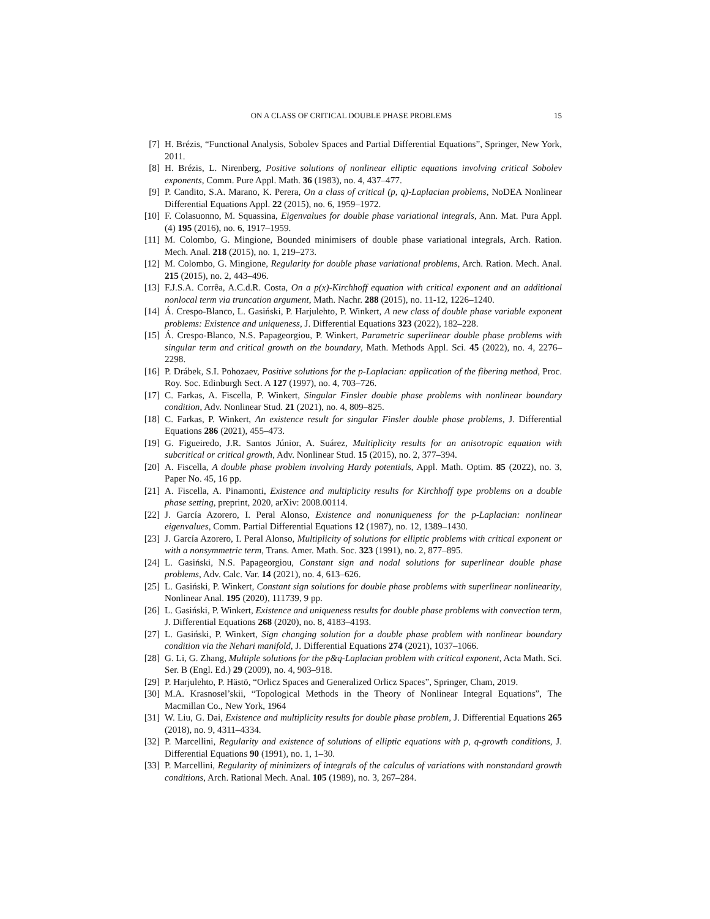ON A CLASS OF CRITICAL DOUBLE PHASE PROBLEMS 15
[7] H. Brézis, “Functional Analysis, Sobolev Spaces and Partial Differential Equations”, Springer, New York, 2011.
[8] H. Brézis, L. Nirenberg, Positive solutions of nonlinear elliptic equations involving critical Sobolev exponents, Comm. Pure Appl. Math. 36 (1983), no. 4, 437–477.
[9] P. Candito, S.A. Marano, K. Perera, On a class of critical (p, q)-Laplacian problems, NoDEA Nonlinear Differential Equations Appl. 22 (2015), no. 6, 1959–1972.
[10] F. Colasuonno, M. Squassina, Eigenvalues for double phase variational integrals, Ann. Mat. Pura Appl. (4) 195 (2016), no. 6, 1917–1959.
[11] M. Colombo, G. Mingione, Bounded minimisers of double phase variational integrals, Arch. Ration. Mech. Anal. 218 (2015), no. 1, 219–273.
[12] M. Colombo, G. Mingione, Regularity for double phase variational problems, Arch. Ration. Mech. Anal. 215 (2015), no. 2, 443–496.
[13] F.J.S.A. Corrêa, A.C.d.R. Costa, On a p(x)-Kirchhoff equation with critical exponent and an additional nonlocal term via truncation argument, Math. Nachr. 288 (2015), no. 11-12, 1226–1240.
[14] Á. Crespo-Blanco, L. Gasiński, P. Harjulehto, P. Winkert, A new class of double phase variable exponent problems: Existence and uniqueness, J. Differential Equations 323 (2022), 182–228.
[15] Á. Crespo-Blanco, N.S. Papageorgiou, P. Winkert, Parametric superlinear double phase problems with singular term and critical growth on the boundary, Math. Methods Appl. Sci. 45 (2022), no. 4, 2276–2298.
[16] P. Drábek, S.I. Pohozaev, Positive solutions for the p-Laplacian: application of the fibering method, Proc. Roy. Soc. Edinburgh Sect. A 127 (1997), no. 4, 703–726.
[17] C. Farkas, A. Fiscella, P. Winkert, Singular Finsler double phase problems with nonlinear boundary condition, Adv. Nonlinear Stud. 21 (2021), no. 4, 809–825.
[18] C. Farkas, P. Winkert, An existence result for singular Finsler double phase problems, J. Differential Equations 286 (2021), 455–473.
[19] G. Figueiredo, J.R. Santos Júnior, A. Suárez, Multiplicity results for an anisotropic equation with subcritical or critical growth, Adv. Nonlinear Stud. 15 (2015), no. 2, 377–394.
[20] A. Fiscella, A double phase problem involving Hardy potentials, Appl. Math. Optim. 85 (2022), no. 3, Paper No. 45, 16 pp.
[21] A. Fiscella, A. Pinamonti, Existence and multiplicity results for Kirchhoff type problems on a double phase setting, preprint, 2020, arXiv: 2008.00114.
[22] J. García Azorero, I. Peral Alonso, Existence and nonuniqueness for the p-Laplacian: nonlinear eigenvalues, Comm. Partial Differential Equations 12 (1987), no. 12, 1389–1430.
[23] J. García Azorero, I. Peral Alonso, Multiplicity of solutions for elliptic problems with critical exponent or with a nonsymmetric term, Trans. Amer. Math. Soc. 323 (1991), no. 2, 877–895.
[24] L. Gasiński, N.S. Papageorgiou, Constant sign and nodal solutions for superlinear double phase problems, Adv. Calc. Var. 14 (2021), no. 4, 613–626.
[25] L. Gasiński, P. Winkert, Constant sign solutions for double phase problems with superlinear nonlinearity, Nonlinear Anal. 195 (2020), 111739, 9 pp.
[26] L. Gasiński, P. Winkert, Existence and uniqueness results for double phase problems with convection term, J. Differential Equations 268 (2020), no. 8, 4183–4193.
[27] L. Gasiński, P. Winkert, Sign changing solution for a double phase problem with nonlinear boundary condition via the Nehari manifold, J. Differential Equations 274 (2021), 1037–1066.
[28] G. Li, G. Zhang, Multiple solutions for the p&q-Laplacian problem with critical exponent, Acta Math. Sci. Ser. B (Engl. Ed.) 29 (2009), no. 4, 903–918.
[29] P. Harjulehto, P. Hästö, “Orlicz Spaces and Generalized Orlicz Spaces”, Springer, Cham, 2019.
[30] M.A. Krasnosel’skii, “Topological Methods in the Theory of Nonlinear Integral Equations”, The Macmillan Co., New York, 1964
[31] W. Liu, G. Dai, Existence and multiplicity results for double phase problem, J. Differential Equations 265 (2018), no. 9, 4311–4334.
[32] P. Marcellini, Regularity and existence of solutions of elliptic equations with p, q-growth conditions, J. Differential Equations 90 (1991), no. 1, 1–30.
[33] P. Marcellini, Regularity of minimizers of integrals of the calculus of variations with nonstandard growth conditions, Arch. Rational Mech. Anal. 105 (1989), no. 3, 267–284.